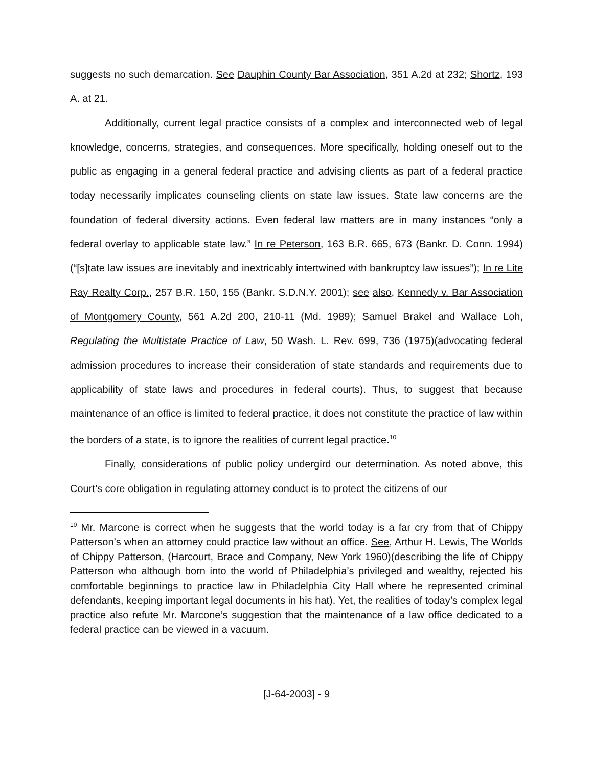suggests no such demarcation. See Dauphin County Bar Association, 351 A.2d at 232; Shortz, 193 A. at 21.
Additionally, current legal practice consists of a complex and interconnected web of legal knowledge, concerns, strategies, and consequences. More specifically, holding oneself out to the public as engaging in a general federal practice and advising clients as part of a federal practice today necessarily implicates counseling clients on state law issues. State law concerns are the foundation of federal diversity actions. Even federal law matters are in many instances “only a federal overlay to applicable state law.” In re Peterson, 163 B.R. 665, 673 (Bankr. D. Conn. 1994)(“[s]tate law issues are inevitably and inextricably intertwined with bankruptcy law issues”); In re Lite Ray Realty Corp., 257 B.R. 150, 155 (Bankr. S.D.N.Y. 2001); see also, Kennedy v. Bar Association of Montgomery County, 561 A.2d 200, 210-11 (Md. 1989); Samuel Brakel and Wallace Loh, Regulating the Multistate Practice of Law, 50 Wash. L. Rev. 699, 736 (1975)(advocating federal admission procedures to increase their consideration of state standards and requirements due to applicability of state laws and procedures in federal courts). Thus, to suggest that because maintenance of an office is limited to federal practice, it does not constitute the practice of law within the borders of a state, is to ignore the realities of current legal practice.<sup>10</sup>
Finally, considerations of public policy undergird our determination. As noted above, this Court’s core obligation in regulating attorney conduct is to protect the citizens of our
<sup>10</sup> Mr. Marcone is correct when he suggests that the world today is a far cry from that of Chippy Patterson’s when an attorney could practice law without an office. See, Arthur H. Lewis, The Worlds of Chippy Patterson, (Harcourt, Brace and Company, New York 1960)(describing the life of Chippy Patterson who although born into the world of Philadelphia’s privileged and wealthy, rejected his comfortable beginnings to practice law in Philadelphia City Hall where he represented criminal defendants, keeping important legal documents in his hat). Yet, the realities of today’s complex legal practice also refute Mr. Marcone’s suggestion that the maintenance of a law office dedicated to a federal practice can be viewed in a vacuum.
[J-64-2003] - 9